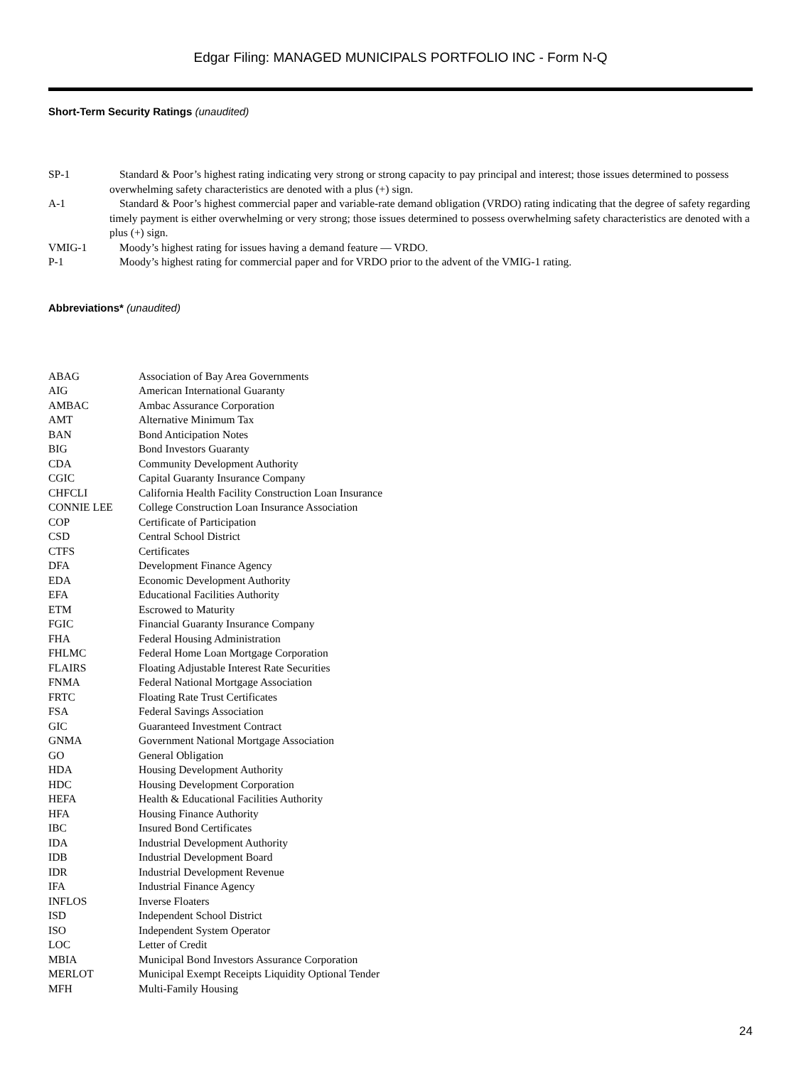Edgar Filing: MANAGED MUNICIPALS PORTFOLIO INC - Form N-Q
Short-Term Security Ratings (unaudited)
| SP-1 | Standard & Poor’s highest rating indicating very strong or strong capacity to pay principal and interest; those issues determined to possess overwhelming safety characteristics are denoted with a plus (+) sign. |
| A-1 | Standard & Poor’s highest commercial paper and variable-rate demand obligation (VRDO) rating indicating that the degree of safety regarding timely payment is either overwhelming or very strong; those issues determined to possess overwhelming safety characteristics are denoted with a plus (+) sign. |
| VMIG-1 | Moody’s highest rating for issues having a demand feature — VRDO. |
| P-1 | Moody’s highest rating for commercial paper and for VRDO prior to the advent of the VMIG-1 rating. |
Abbreviations* (unaudited)
| ABAG | Association of Bay Area Governments |
| AIG | American International Guaranty |
| AMBAC | Ambac Assurance Corporation |
| AMT | Alternative Minimum Tax |
| BAN | Bond Anticipation Notes |
| BIG | Bond Investors Guaranty |
| CDA | Community Development Authority |
| CGIC | Capital Guaranty Insurance Company |
| CHFCLI | California Health Facility Construction Loan Insurance |
| CONNIE LEE | College Construction Loan Insurance Association |
| COP | Certificate of Participation |
| CSD | Central School District |
| CTFS | Certificates |
| DFA | Development Finance Agency |
| EDA | Economic Development Authority |
| EFA | Educational Facilities Authority |
| ETM | Escrowed to Maturity |
| FGIC | Financial Guaranty Insurance Company |
| FHA | Federal Housing Administration |
| FHLMC | Federal Home Loan Mortgage Corporation |
| FLAIRS | Floating Adjustable Interest Rate Securities |
| FNMA | Federal National Mortgage Association |
| FRTC | Floating Rate Trust Certificates |
| FSA | Federal Savings Association |
| GIC | Guaranteed Investment Contract |
| GNMA | Government National Mortgage Association |
| GO | General Obligation |
| HDA | Housing Development Authority |
| HDC | Housing Development Corporation |
| HEFA | Health & Educational Facilities Authority |
| HFA | Housing Finance Authority |
| IBC | Insured Bond Certificates |
| IDA | Industrial Development Authority |
| IDB | Industrial Development Board |
| IDR | Industrial Development Revenue |
| IFA | Industrial Finance Agency |
| INFLOS | Inverse Floaters |
| ISD | Independent School District |
| ISO | Independent System Operator |
| LOC | Letter of Credit |
| MBIA | Municipal Bond Investors Assurance Corporation |
| MERLOT | Municipal Exempt Receipts Liquidity Optional Tender |
| MFH | Multi-Family Housing |
24